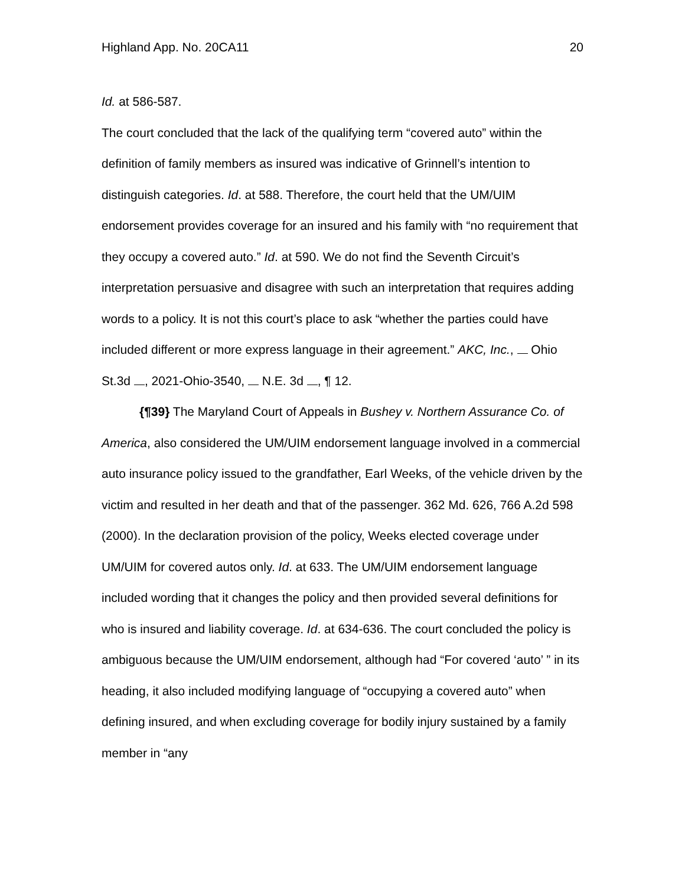Highland App. No. 20CA11 20
Id. at 586-587.
The court concluded that the lack of the qualifying term “covered auto” within the definition of family members as insured was indicative of Grinnell’s intention to distinguish categories. Id. at 588. Therefore, the court held that the UM/UIM endorsement provides coverage for an insured and his family with “no requirement that they occupy a covered auto.” Id. at 590. We do not find the Seventh Circuit’s interpretation persuasive and disagree with such an interpretation that requires adding words to a policy. It is not this court’s place to ask “whether the parties could have included different or more express language in their agreement.” AKC, Inc., Ohio St.3d , 2021-Ohio-3540, N.E. 3d , ¶ 12.
{¶39} The Maryland Court of Appeals in Bushey v. Northern Assurance Co. of America, also considered the UM/UIM endorsement language involved in a commercial auto insurance policy issued to the grandfather, Earl Weeks, of the vehicle driven by the victim and resulted in her death and that of the passenger. 362 Md. 626, 766 A.2d 598 (2000). In the declaration provision of the policy, Weeks elected coverage under UM/UIM for covered autos only. Id. at 633. The UM/UIM endorsement language included wording that it changes the policy and then provided several definitions for who is insured and liability coverage. Id. at 634-636. The court concluded the policy is ambiguous because the UM/UIM endorsement, although had “For covered ‘auto’ ” in its heading, it also included modifying language of “occupying a covered auto” when defining insured, and when excluding coverage for bodily injury sustained by a family member in “any